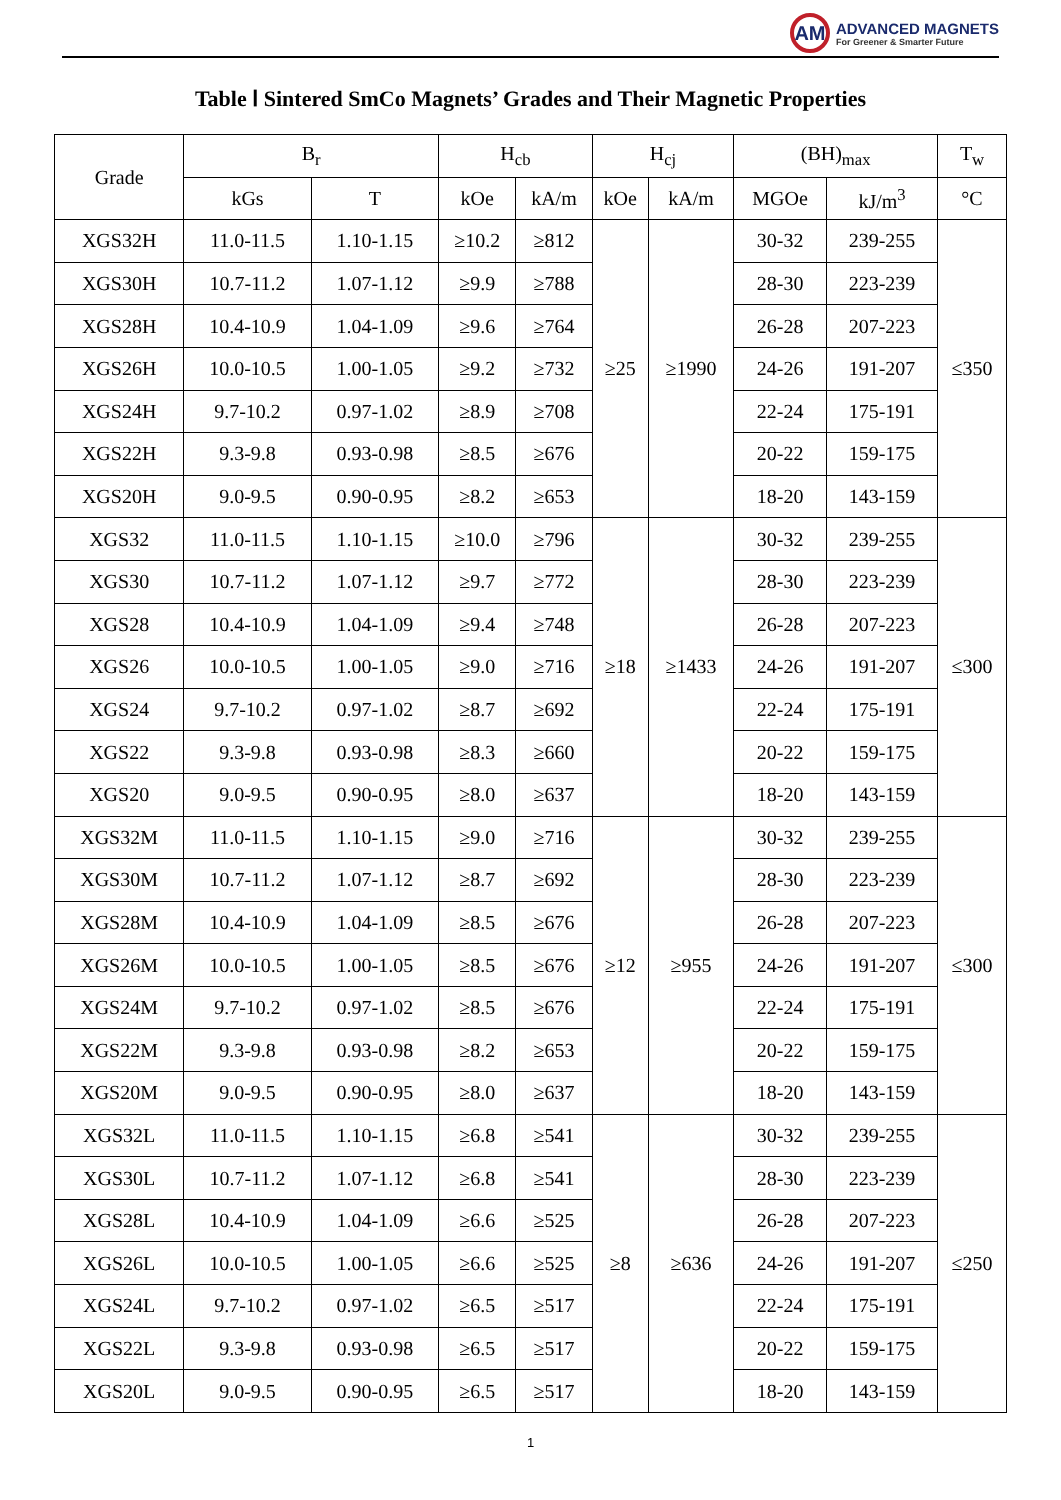AM
ADVANCED MAGNETS
For Greener & Smarter Future
Table Ⅰ Sintered SmCo Magnets’ Grades and Their Magnetic Properties
| Grade | B<sub>r</sub> | | H<sub>cb</sub> | | H<sub>cj</sub> | | (BH)<sub>max</sub> | | T<sub>w</sub> |
| --- | --- | --- | --- | --- | --- | --- | --- | --- | --- |
| | kGs | T | kOe | kA/m | kOe | kA/m | MGOe | kJ/m<sup>3</sup> | °C |
| XGS32H | 11.0-11.5 | 1.10-1.15 | ≥10.2 | ≥812 | ≥25 | ≥1990 | 30-32 | 239-255 | ≤350 |
| XGS30H | 10.7-11.2 | 1.07-1.12 | ≥9.9 | ≥788 | | | 28-30 | 223-239 | |
| XGS28H | 10.4-10.9 | 1.04-1.09 | ≥9.6 | ≥764 | | | 26-28 | 207-223 | |
| XGS26H | 10.0-10.5 | 1.00-1.05 | ≥9.2 | ≥732 | | | 24-26 | 191-207 | |
| XGS24H | 9.7-10.2 | 0.97-1.02 | ≥8.9 | ≥708 | | | 22-24 | 175-191 | |
| XGS22H | 9.3-9.8 | 0.93-0.98 | ≥8.5 | ≥676 | | | 20-22 | 159-175 | |
| XGS20H | 9.0-9.5 | 0.90-0.95 | ≥8.2 | ≥653 | | | 18-20 | 143-159 | |
| XGS32 | 11.0-11.5 | 1.10-1.15 | ≥10.0 | ≥796 | ≥18 | ≥1433 | 30-32 | 239-255 | ≤300 |
| XGS30 | 10.7-11.2 | 1.07-1.12 | ≥9.7 | ≥772 | | | 28-30 | 223-239 | |
| XGS28 | 10.4-10.9 | 1.04-1.09 | ≥9.4 | ≥748 | | | 26-28 | 207-223 | |
| XGS26 | 10.0-10.5 | 1.00-1.05 | ≥9.0 | ≥716 | | | 24-26 | 191-207 | |
| XGS24 | 9.7-10.2 | 0.97-1.02 | ≥8.7 | ≥692 | | | 22-24 | 175-191 | |
| XGS22 | 9.3-9.8 | 0.93-0.98 | ≥8.3 | ≥660 | | | 20-22 | 159-175 | |
| XGS20 | 9.0-9.5 | 0.90-0.95 | ≥8.0 | ≥637 | | | 18-20 | 143-159 | |
| XGS32M | 11.0-11.5 | 1.10-1.15 | ≥9.0 | ≥716 | ≥12 | ≥955 | 30-32 | 239-255 | ≤300 |
| XGS30M | 10.7-11.2 | 1.07-1.12 | ≥8.7 | ≥692 | | | 28-30 | 223-239 | |
| XGS28M | 10.4-10.9 | 1.04-1.09 | ≥8.5 | ≥676 | | | 26-28 | 207-223 | |
| XGS26M | 10.0-10.5 | 1.00-1.05 | ≥8.5 | ≥676 | | | 24-26 | 191-207 | |
| XGS24M | 9.7-10.2 | 0.97-1.02 | ≥8.5 | ≥676 | | | 22-24 | 175-191 | |
| XGS22M | 9.3-9.8 | 0.93-0.98 | ≥8.2 | ≥653 | | | 20-22 | 159-175 | |
| XGS20M | 9.0-9.5 | 0.90-0.95 | ≥8.0 | ≥637 | | | 18-20 | 143-159 | |
| XGS32L | 11.0-11.5 | 1.10-1.15 | ≥6.8 | ≥541 | ≥8 | ≥636 | 30-32 | 239-255 | ≤250 |
| XGS30L | 10.7-11.2 | 1.07-1.12 | ≥6.8 | ≥541 | | | 28-30 | 223-239 | |
| XGS28L | 10.4-10.9 | 1.04-1.09 | ≥6.6 | ≥525 | | | 26-28 | 207-223 | |
| XGS26L | 10.0-10.5 | 1.00-1.05 | ≥6.6 | ≥525 | | | 24-26 | 191-207 | |
| XGS24L | 9.7-10.2 | 0.97-1.02 | ≥6.5 | ≥517 | | | 22-24 | 175-191 | |
| XGS22L | 9.3-9.8 | 0.93-0.98 | ≥6.5 | ≥517 | | | 20-22 | 159-175 | |
| XGS20L | 9.0-9.5 | 0.90-0.95 | ≥6.5 | ≥517 | | | 18-20 | 143-159 | |
1